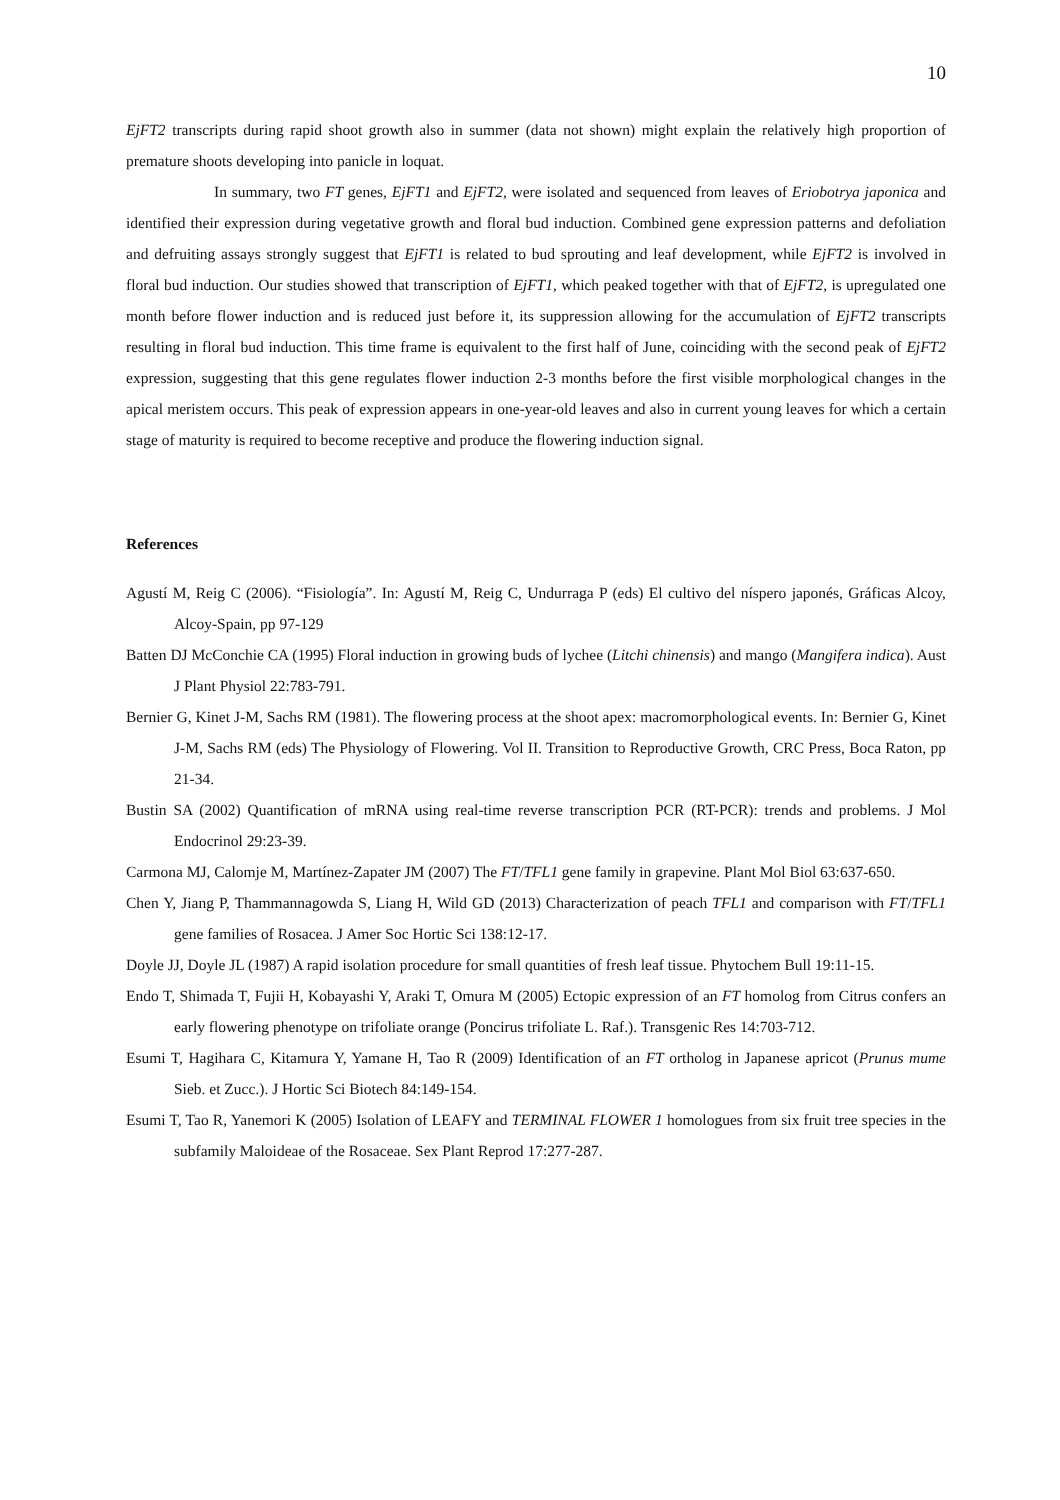10
EjFT2 transcripts during rapid shoot growth also in summer (data not shown) might explain the relatively high proportion of premature shoots developing into panicle in loquat.
In summary, two FT genes, EjFT1 and EjFT2, were isolated and sequenced from leaves of Eriobotrya japonica and identified their expression during vegetative growth and floral bud induction. Combined gene expression patterns and defoliation and defruiting assays strongly suggest that EjFT1 is related to bud sprouting and leaf development, while EjFT2 is involved in floral bud induction. Our studies showed that transcription of EjFT1, which peaked together with that of EjFT2, is upregulated one month before flower induction and is reduced just before it, its suppression allowing for the accumulation of EjFT2 transcripts resulting in floral bud induction. This time frame is equivalent to the first half of June, coinciding with the second peak of EjFT2 expression, suggesting that this gene regulates flower induction 2-3 months before the first visible morphological changes in the apical meristem occurs. This peak of expression appears in one-year-old leaves and also in current young leaves for which a certain stage of maturity is required to become receptive and produce the flowering induction signal.
References
Agustí M, Reig C (2006). “Fisiología”. In: Agustí M, Reig C, Undurraga P (eds) El cultivo del níspero japonés, Gráficas Alcoy, Alcoy-Spain, pp 97-129
Batten DJ McConchie CA (1995) Floral induction in growing buds of lychee (Litchi chinensis) and mango (Mangifera indica). Aust J Plant Physiol 22:783-791.
Bernier G, Kinet J-M, Sachs RM (1981). The flowering process at the shoot apex: macromorphological events. In: Bernier G, Kinet J-M, Sachs RM (eds) The Physiology of Flowering. Vol II. Transition to Reproductive Growth, CRC Press, Boca Raton, pp 21-34.
Bustin SA (2002) Quantification of mRNA using real-time reverse transcription PCR (RT-PCR): trends and problems. J Mol Endocrinol 29:23-39.
Carmona MJ, Calomje M, Martínez-Zapater JM (2007) The FT/TFL1 gene family in grapevine. Plant Mol Biol 63:637-650.
Chen Y, Jiang P, Thammannagowda S, Liang H, Wild GD (2013) Characterization of peach TFL1 and comparison with FT/TFL1 gene families of Rosacea. J Amer Soc Hortic Sci 138:12-17.
Doyle JJ, Doyle JL (1987) A rapid isolation procedure for small quantities of fresh leaf tissue. Phytochem Bull 19:11-15.
Endo T, Shimada T, Fujii H, Kobayashi Y, Araki T, Omura M (2005) Ectopic expression of an FT homolog from Citrus confers an early flowering phenotype on trifoliate orange (Poncirus trifoliate L. Raf.). Transgenic Res 14:703-712.
Esumi T, Hagihara C, Kitamura Y, Yamane H, Tao R (2009) Identification of an FT ortholog in Japanese apricot (Prunus mume Sieb. et Zucc.). J Hortic Sci Biotech 84:149-154.
Esumi T, Tao R, Yanemori K (2005) Isolation of LEAFY and TERMINAL FLOWER 1 homologues from six fruit tree species in the subfamily Maloideae of the Rosaceae. Sex Plant Reprod 17:277-287.